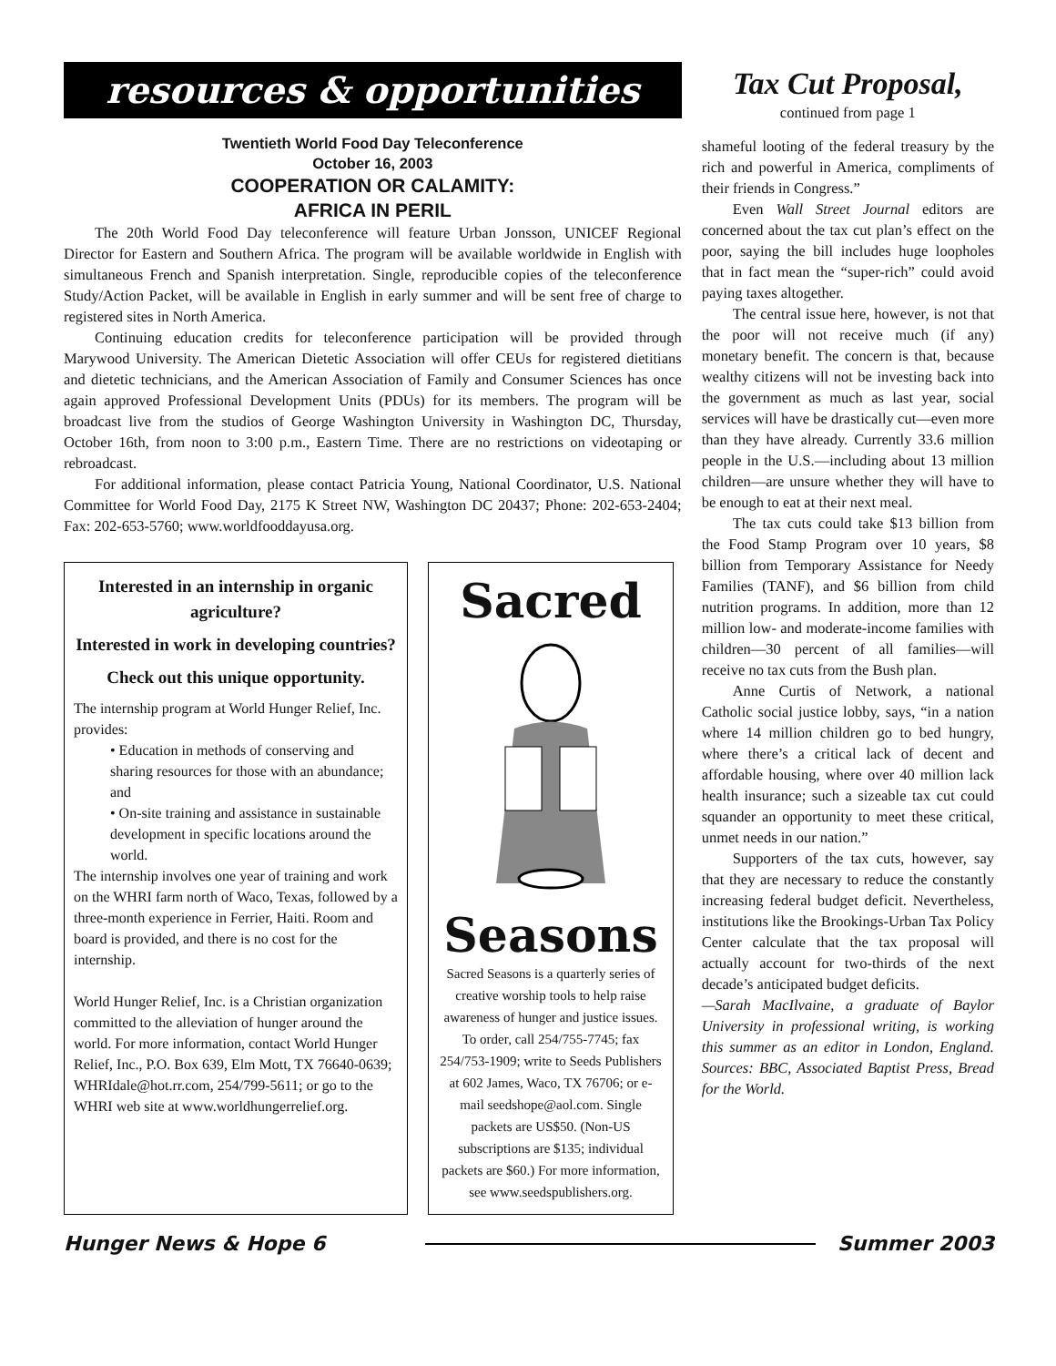resources & opportunities
Twentieth World Food Day Teleconference
October 16, 2003
COOPERATION OR CALAMITY:
AFRICA IN PERIL
The 20th World Food Day teleconference will feature Urban Jonsson, UNICEF Regional Director for Eastern and Southern Africa. The program will be available worldwide in English with simultaneous French and Spanish interpretation. Single, reproducible copies of the teleconference Study/Action Packet, will be available in English in early summer and will be sent free of charge to registered sites in North America.
Continuing education credits for teleconference participation will be provided through Marywood University. The American Dietetic Association will offer CEUs for registered dietitians and dietetic technicians, and the American Association of Family and Consumer Sciences has once again approved Professional Development Units (PDUs) for its members. The program will be broadcast live from the studios of George Washington University in Washington DC, Thursday, October 16th, from noon to 3:00 p.m., Eastern Time. There are no restrictions on videotaping or rebroadcast.
For additional information, please contact Patricia Young, National Coordinator, U.S. National Committee for World Food Day, 2175 K Street NW, Washington DC 20437; Phone: 202-653-2404; Fax: 202-653-5760; www.worldfooddayusa.org.
Interested in an internship in organic agriculture?
Interested in work in developing countries?
Check out this unique opportunity.
The internship program at World Hunger Relief, Inc. provides:
• Education in methods of conserving and sharing resources for those with an abundance; and
• On-site training and assistance in sustainable development in specific locations around the world.
The internship involves one year of training and work on the WHRI farm north of Waco, Texas, followed by a three-month experience in Ferrier, Haiti. Room and board is provided, and there is no cost for the internship.
World Hunger Relief, Inc. is a Christian organization committed to the alleviation of hunger around the world. For more information, contact World Hunger Relief, Inc., P.O. Box 639, Elm Mott, TX 76640-0639; WHRIdale@hot.rr.com, 254/799-5611; or go to the WHRI web site at www.worldhungerrelief.org.
Sacred
Seasons
Sacred Seasons is a quarterly series of creative worship tools to help raise awareness of hunger and justice issues. To order, call 254/755-7745; fax 254/753-1909; write to Seeds Publishers at 602 James, Waco, TX 76706; or e-mail seedshope@aol.com. Single packets are US$50. (Non-US subscriptions are $135; individual packets are $60.) For more information, see www.seedspublishers.org.
Tax Cut Proposal,
continued from page 1
shameful looting of the federal treasury by the rich and powerful in America, compliments of their friends in Congress.”
Even Wall Street Journal editors are concerned about the tax cut plan’s effect on the poor, saying the bill includes huge loopholes that in fact mean the “super-rich” could avoid paying taxes altogether.
The central issue here, however, is not that the poor will not receive much (if any) monetary benefit. The concern is that, because wealthy citizens will not be investing back into the government as much as last year, social services will have be drastically cut—even more than they have already. Currently 33.6 million people in the U.S.—including about 13 million children—are unsure whether they will have to be enough to eat at their next meal.
The tax cuts could take $13 billion from the Food Stamp Program over 10 years, $8 billion from Temporary Assistance for Needy Families (TANF), and $6 billion from child nutrition programs. In addition, more than 12 million low- and moderate-income families with children—30 percent of all families—will receive no tax cuts from the Bush plan.
Anne Curtis of Network, a national Catholic social justice lobby, says, “in a nation where 14 million children go to bed hungry, where there’s a critical lack of decent and affordable housing, where over 40 million lack health insurance; such a sizeable tax cut could squander an opportunity to meet these critical, unmet needs in our nation.”
Supporters of the tax cuts, however, say that they are necessary to reduce the constantly increasing federal budget deficit. Nevertheless, institutions like the Brookings-Urban Tax Policy Center calculate that the tax proposal will actually account for two-thirds of the next decade’s anticipated budget deficits.
—Sarah MacIlvaine, a graduate of Baylor University in professional writing, is working this summer as an editor in London, England. Sources: BBC, Associated Baptist Press, Bread for the World.
Hunger News & Hope 6 Summer 2003